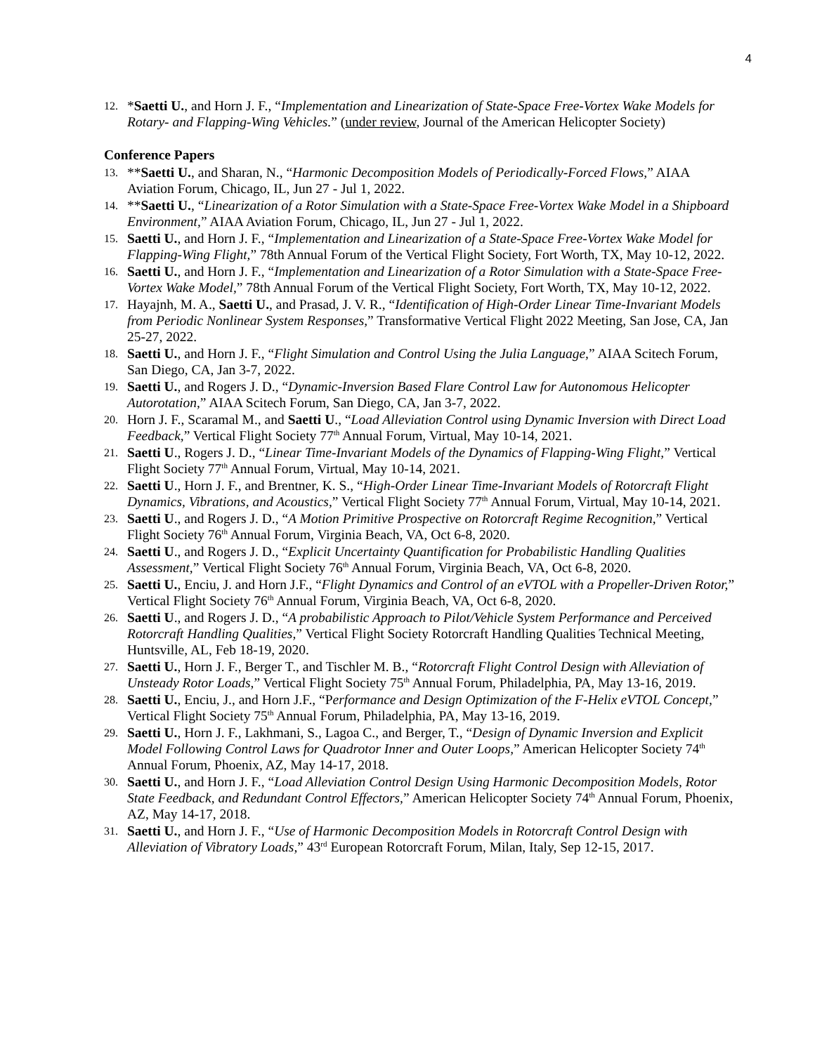4
12. *Saetti U., and Horn J. F., “Implementation and Linearization of State-Space Free-Vortex Wake Models for Rotary- and Flapping-Wing Vehicles.” (under review, Journal of the American Helicopter Society)
Conference Papers
13. **Saetti U., and Sharan, N., “Harmonic Decomposition Models of Periodically-Forced Flows,” AIAA Aviation Forum, Chicago, IL, Jun 27 - Jul 1, 2022.
14. **Saetti U., “Linearization of a Rotor Simulation with a State-Space Free-Vortex Wake Model in a Shipboard Environment,” AIAA Aviation Forum, Chicago, IL, Jun 27 - Jul 1, 2022.
15. Saetti U., and Horn J. F., “Implementation and Linearization of a State-Space Free-Vortex Wake Model for Flapping-Wing Flight,” 78th Annual Forum of the Vertical Flight Society, Fort Worth, TX, May 10-12, 2022.
16. Saetti U., and Horn J. F., “Implementation and Linearization of a Rotor Simulation with a State-Space Free-Vortex Wake Model,” 78th Annual Forum of the Vertical Flight Society, Fort Worth, TX, May 10-12, 2022.
17. Hayajnh, M. A., Saetti U., and Prasad, J. V. R., “Identification of High-Order Linear Time-Invariant Models from Periodic Nonlinear System Responses,” Transformative Vertical Flight 2022 Meeting, San Jose, CA, Jan 25-27, 2022.
18. Saetti U., and Horn J. F., “Flight Simulation and Control Using the Julia Language,” AIAA Scitech Forum, San Diego, CA, Jan 3-7, 2022.
19. Saetti U., and Rogers J. D., “Dynamic-Inversion Based Flare Control Law for Autonomous Helicopter Autorotation,” AIAA Scitech Forum, San Diego, CA, Jan 3-7, 2022.
20. Horn J. F., Scaramal M., and Saetti U., “Load Alleviation Control using Dynamic Inversion with Direct Load Feedback,” Vertical Flight Society 77<sup>th</sup> Annual Forum, Virtual, May 10-14, 2021.
21. Saetti U., Rogers J. D., “Linear Time-Invariant Models of the Dynamics of Flapping-Wing Flight,” Vertical Flight Society 77<sup>th</sup> Annual Forum, Virtual, May 10-14, 2021.
22. Saetti U., Horn J. F., and Brentner, K. S., “High-Order Linear Time-Invariant Models of Rotorcraft Flight Dynamics, Vibrations, and Acoustics,” Vertical Flight Society 77<sup>th</sup> Annual Forum, Virtual, May 10-14, 2021.
23. Saetti U., and Rogers J. D., “A Motion Primitive Prospective on Rotorcraft Regime Recognition,” Vertical Flight Society 76<sup>th</sup> Annual Forum, Virginia Beach, VA, Oct 6-8, 2020.
24. Saetti U., and Rogers J. D., “Explicit Uncertainty Quantification for Probabilistic Handling Qualities Assessment,” Vertical Flight Society 76<sup>th</sup> Annual Forum, Virginia Beach, VA, Oct 6-8, 2020.
25. Saetti U., Enciu, J. and Horn J.F., “Flight Dynamics and Control of an eVTOL with a Propeller-Driven Rotor,” Vertical Flight Society 76<sup>th</sup> Annual Forum, Virginia Beach, VA, Oct 6-8, 2020.
26. Saetti U., and Rogers J. D., “A probabilistic Approach to Pilot/Vehicle System Performance and Perceived Rotorcraft Handling Qualities,” Vertical Flight Society Rotorcraft Handling Qualities Technical Meeting, Huntsville, AL, Feb 18-19, 2020.
27. Saetti U., Horn J. F., Berger T., and Tischler M. B., “Rotorcraft Flight Control Design with Alleviation of Unsteady Rotor Loads,” Vertical Flight Society 75<sup>th</sup> Annual Forum, Philadelphia, PA, May 13-16, 2019.
28. Saetti U., Enciu, J., and Horn J.F., “Performance and Design Optimization of the F-Helix eVTOL Concept,” Vertical Flight Society 75<sup>th</sup> Annual Forum, Philadelphia, PA, May 13-16, 2019.
29. Saetti U., Horn J. F., Lakhmani, S., Lagoa C., and Berger, T., “Design of Dynamic Inversion and Explicit Model Following Control Laws for Quadrotor Inner and Outer Loops,” American Helicopter Society 74<sup>th</sup> Annual Forum, Phoenix, AZ, May 14-17, 2018.
30. Saetti U., and Horn J. F., “Load Alleviation Control Design Using Harmonic Decomposition Models, Rotor State Feedback, and Redundant Control Effectors,” American Helicopter Society 74<sup>th</sup> Annual Forum, Phoenix, AZ, May 14-17, 2018.
31. Saetti U., and Horn J. F., “Use of Harmonic Decomposition Models in Rotorcraft Control Design with Alleviation of Vibratory Loads,” 43<sup>rd</sup> European Rotorcraft Forum, Milan, Italy, Sep 12-15, 2017.